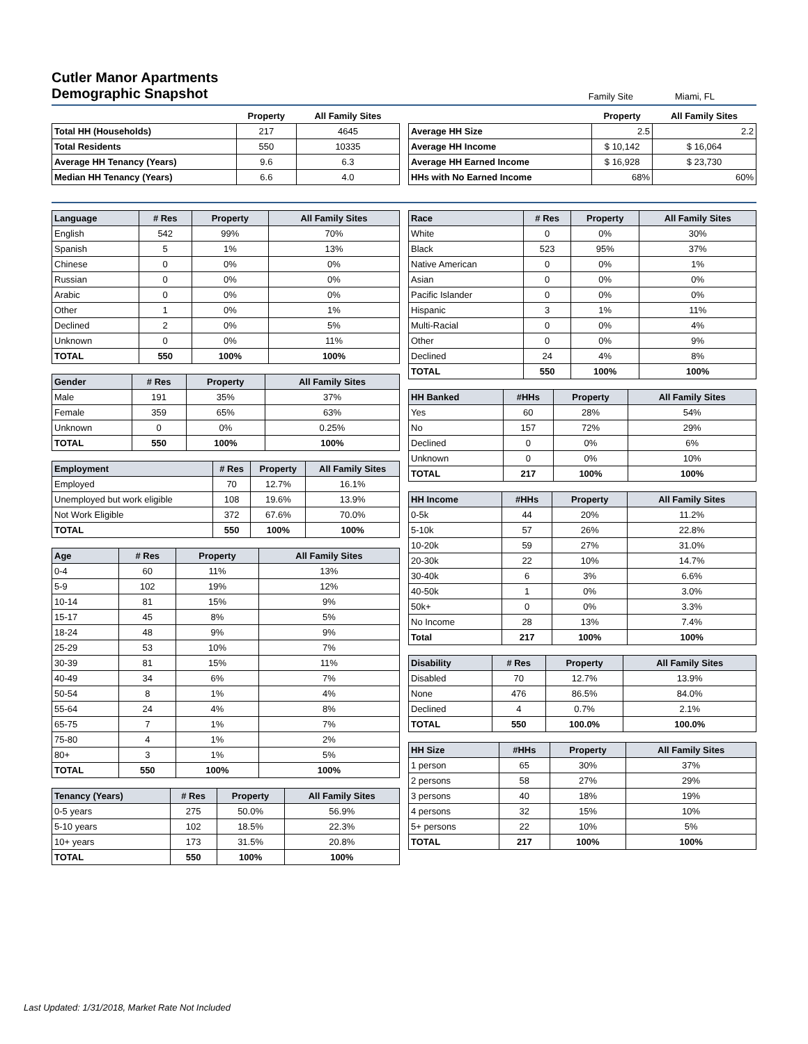Cutler Manor Apartments
Demographic Snapshot
Family Site Miami, FL
| | Property | All Family Sites |
| --- | --- | --- |
| Total HH (Households) | 217 | 4645 |
| Total Residents | 550 | 10335 |
| Average HH Tenancy (Years) | 9.6 | 6.3 |
| Median HH Tenancy (Years) | 6.6 | 4.0 |
| | Property | All Family Sites |
| --- | --- | --- |
| Average HH Size | 2.5 | 2.2 |
| Average HH Income | $ 10,142 | $ 16,064 |
| Average HH Earned Income | $ 16,928 | $ 23,730 |
| HHs with No Earned Income | 68% | 60% |
| Language | # Res | Property | All Family Sites |
| --- | --- | --- | --- |
| English | 542 | 99% | 70% |
| Spanish | 5 | 1% | 13% |
| Chinese | 0 | 0% | 0% |
| Russian | 0 | 0% | 0% |
| Arabic | 0 | 0% | 0% |
| Other | 1 | 0% | 1% |
| Declined | 2 | 0% | 5% |
| Unknown | 0 | 0% | 11% |
| TOTAL | 550 | 100% | 100% |
| Gender | # Res | Property | All Family Sites |
| --- | --- | --- | --- |
| Male | 191 | 35% | 37% |
| Female | 359 | 65% | 63% |
| Unknown | 0 | 0% | 0.25% |
| TOTAL | 550 | 100% | 100% |
| Employment | # Res | Property | All Family Sites |
| --- | --- | --- | --- |
| Employed | 70 | 12.7% | 16.1% |
| Unemployed but work eligible | 108 | 19.6% | 13.9% |
| Not Work Eligible | 372 | 67.6% | 70.0% |
| TOTAL | 550 | 100% | 100% |
| Age | # Res | Property | All Family Sites |
| --- | --- | --- | --- |
| 0-4 | 60 | 11% | 13% |
| 5-9 | 102 | 19% | 12% |
| 10-14 | 81 | 15% | 9% |
| 15-17 | 45 | 8% | 5% |
| 18-24 | 48 | 9% | 9% |
| 25-29 | 53 | 10% | 7% |
| 30-39 | 81 | 15% | 11% |
| 40-49 | 34 | 6% | 7% |
| 50-54 | 8 | 1% | 4% |
| 55-64 | 24 | 4% | 8% |
| 65-75 | 7 | 1% | 7% |
| 75-80 | 4 | 1% | 2% |
| 80+ | 3 | 1% | 5% |
| TOTAL | 550 | 100% | 100% |
| Tenancy (Years) | # Res | Property | All Family Sites |
| --- | --- | --- | --- |
| 0-5 years | 275 | 50.0% | 56.9% |
| 5-10 years | 102 | 18.5% | 22.3% |
| 10+ years | 173 | 31.5% | 20.8% |
| TOTAL | 550 | 100% | 100% |
| Race | # Res | Property | All Family Sites |
| --- | --- | --- | --- |
| White | 0 | 0% | 30% |
| Black | 523 | 95% | 37% |
| Native American | 0 | 0% | 1% |
| Asian | 0 | 0% | 0% |
| Pacific Islander | 0 | 0% | 0% |
| Hispanic | 3 | 1% | 11% |
| Multi-Racial | 0 | 0% | 4% |
| Other | 0 | 0% | 9% |
| Declined | 24 | 4% | 8% |
| TOTAL | 550 | 100% | 100% |
| HH Banked | #HHs | Property | All Family Sites |
| --- | --- | --- | --- |
| Yes | 60 | 28% | 54% |
| No | 157 | 72% | 29% |
| Declined | 0 | 0% | 6% |
| Unknown | 0 | 0% | 10% |
| TOTAL | 217 | 100% | 100% |
| HH Income | #HHs | Property | All Family Sites |
| --- | --- | --- | --- |
| 0-5k | 44 | 20% | 11.2% |
| 5-10k | 57 | 26% | 22.8% |
| 10-20k | 59 | 27% | 31.0% |
| 20-30k | 22 | 10% | 14.7% |
| 30-40k | 6 | 3% | 6.6% |
| 40-50k | 1 | 0% | 3.0% |
| 50k+ | 0 | 0% | 3.3% |
| No Income | 28 | 13% | 7.4% |
| Total | 217 | 100% | 100% |
| Disability | # Res | Property | All Family Sites |
| --- | --- | --- | --- |
| Disabled | 70 | 12.7% | 13.9% |
| None | 476 | 86.5% | 84.0% |
| Declined | 4 | 0.7% | 2.1% |
| TOTAL | 550 | 100.0% | 100.0% |
| HH Size | #HHs | Property | All Family Sites |
| --- | --- | --- | --- |
| 1 person | 65 | 30% | 37% |
| 2 persons | 58 | 27% | 29% |
| 3 persons | 40 | 18% | 19% |
| 4 persons | 32 | 15% | 10% |
| 5+ persons | 22 | 10% | 5% |
| TOTAL | 217 | 100% | 100% |
Last Updated: 1/31/2018, Market Rate Not Included